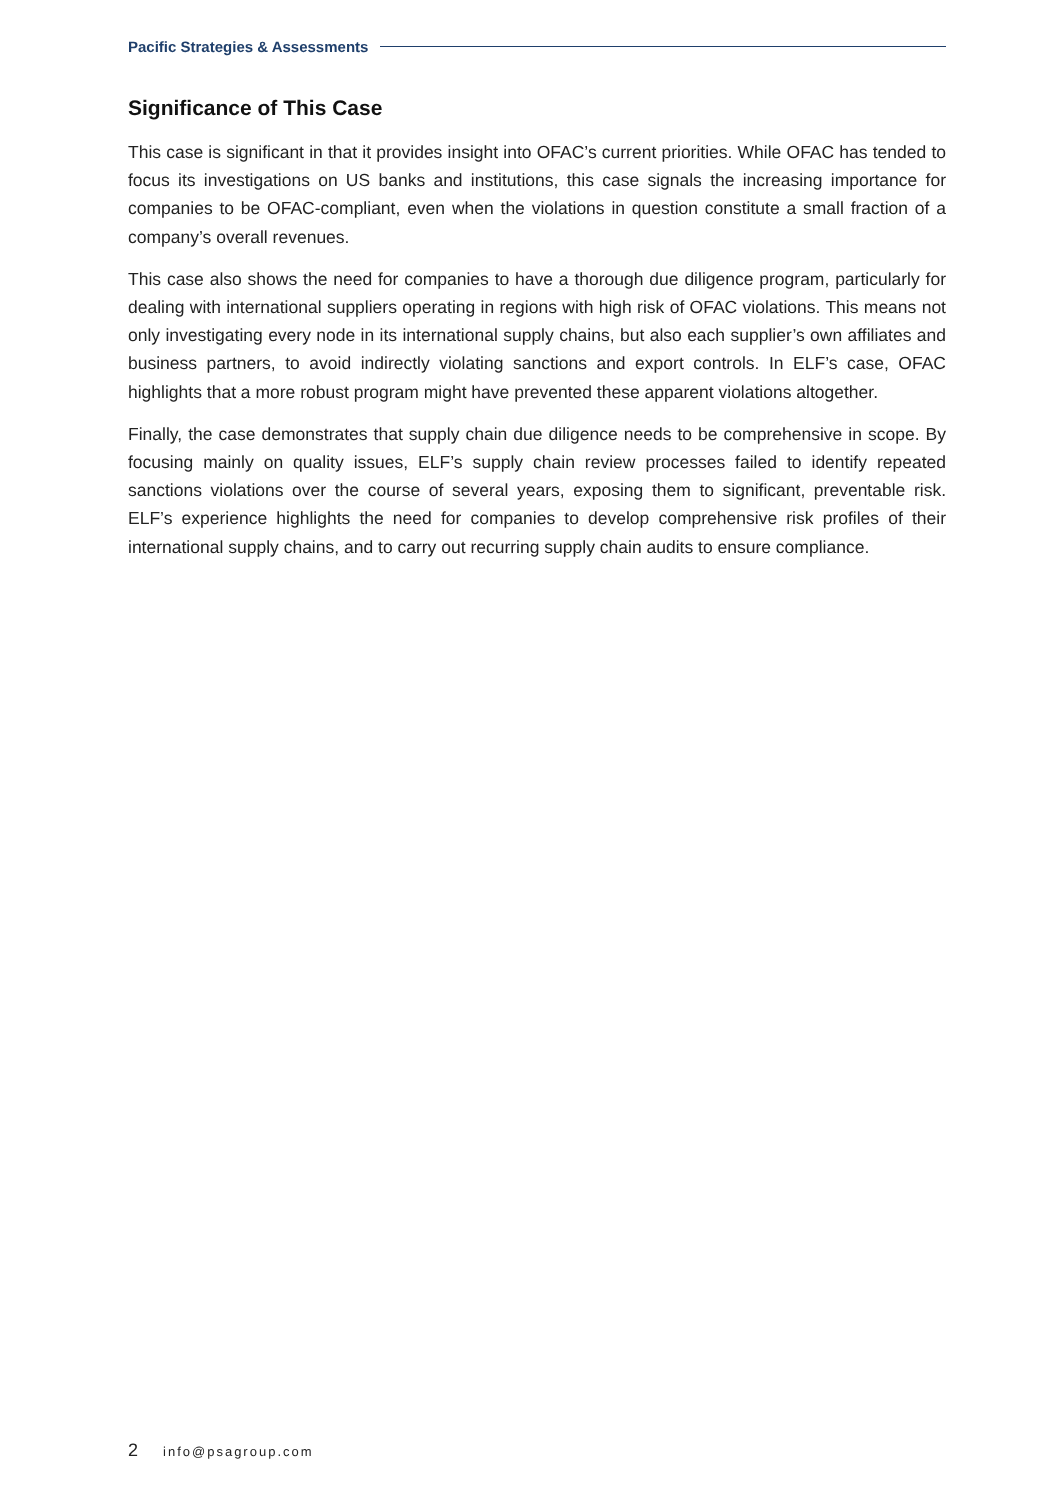Pacific Strategies & Assessments
Significance of This Case
This case is significant in that it provides insight into OFAC’s current priorities. While OFAC has tended to focus its investigations on US banks and institutions, this case signals the increasing importance for companies to be OFAC-compliant, even when the violations in question constitute a small fraction of a company’s overall revenues.
This case also shows the need for companies to have a thorough due diligence program, particularly for dealing with international suppliers operating in regions with high risk of OFAC violations. This means not only investigating every node in its international supply chains, but also each supplier’s own affiliates and business partners, to avoid indirectly violating sanctions and export controls. In ELF’s case, OFAC highlights that a more robust program might have prevented these apparent violations altogether.
Finally, the case demonstrates that supply chain due diligence needs to be comprehensive in scope. By focusing mainly on quality issues, ELF’s supply chain review processes failed to identify repeated sanctions violations over the course of several years, exposing them to significant, preventable risk. ELF’s experience highlights the need for companies to develop comprehensive risk profiles of their international supply chains, and to carry out recurring supply chain audits to ensure compliance.
2 info@psagroup.com